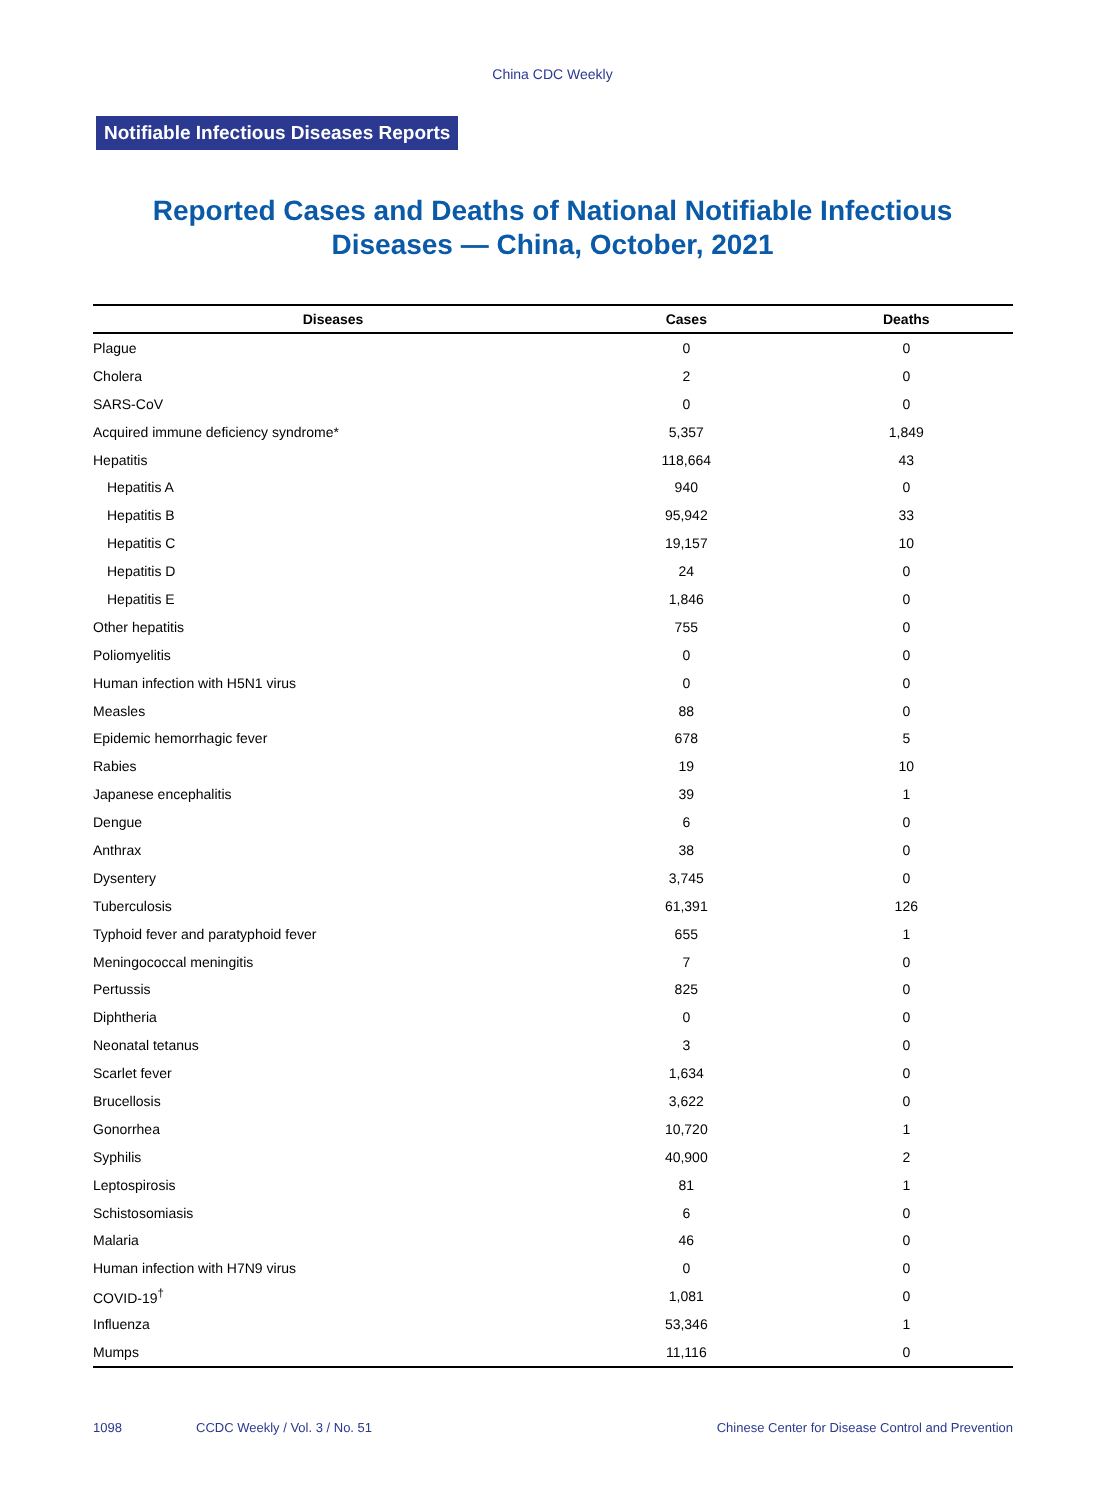China CDC Weekly
Notifiable Infectious Diseases Reports
Reported Cases and Deaths of National Notifiable Infectious
Diseases — China, October, 2021
| Diseases | Cases | Deaths |
| --- | --- | --- |
| Plague | 0 | 0 |
| Cholera | 2 | 0 |
| SARS-CoV | 0 | 0 |
| Acquired immune deficiency syndrome* | 5,357 | 1,849 |
| Hepatitis | 118,664 | 43 |
| Hepatitis A | 940 | 0 |
| Hepatitis B | 95,942 | 33 |
| Hepatitis C | 19,157 | 10 |
| Hepatitis D | 24 | 0 |
| Hepatitis E | 1,846 | 0 |
| Other hepatitis | 755 | 0 |
| Poliomyelitis | 0 | 0 |
| Human infection with H5N1 virus | 0 | 0 |
| Measles | 88 | 0 |
| Epidemic hemorrhagic fever | 678 | 5 |
| Rabies | 19 | 10 |
| Japanese encephalitis | 39 | 1 |
| Dengue | 6 | 0 |
| Anthrax | 38 | 0 |
| Dysentery | 3,745 | 0 |
| Tuberculosis | 61,391 | 126 |
| Typhoid fever and paratyphoid fever | 655 | 1 |
| Meningococcal meningitis | 7 | 0 |
| Pertussis | 825 | 0 |
| Diphtheria | 0 | 0 |
| Neonatal tetanus | 3 | 0 |
| Scarlet fever | 1,634 | 0 |
| Brucellosis | 3,622 | 0 |
| Gonorrhea | 10,720 | 1 |
| Syphilis | 40,900 | 2 |
| Leptospirosis | 81 | 1 |
| Schistosomiasis | 6 | 0 |
| Malaria | 46 | 0 |
| Human infection with H7N9 virus | 0 | 0 |
| COVID-19<sup>†</sup> | 1,081 | 0 |
| Influenza | 53,346 | 1 |
| Mumps | 11,116 | 0 |
1098 CCDC Weekly / Vol. 3 / No. 51 Chinese Center for Disease Control and Prevention